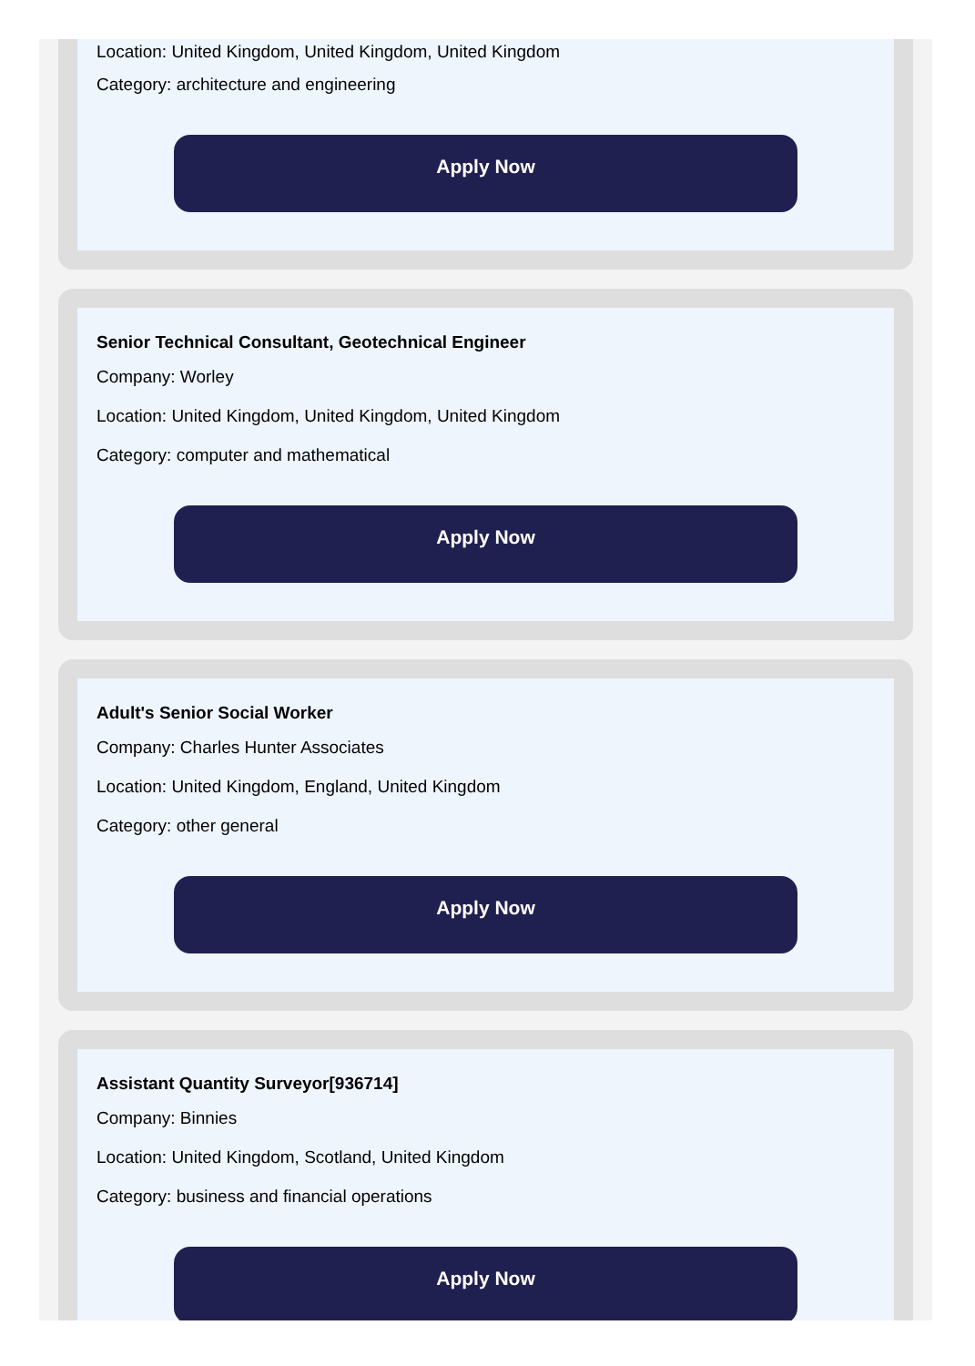Location: United Kingdom, United Kingdom, United Kingdom
Category: architecture and engineering
Apply Now
Senior Technical Consultant, Geotechnical Engineer
Company: Worley
Location: United Kingdom, United Kingdom, United Kingdom
Category: computer and mathematical
Apply Now
Adult's Senior Social Worker
Company: Charles Hunter Associates
Location: United Kingdom, England, United Kingdom
Category: other general
Apply Now
Assistant Quantity Surveyor[936714]
Company: Binnies
Location: United Kingdom, Scotland, United Kingdom
Category: business and financial operations
Apply Now